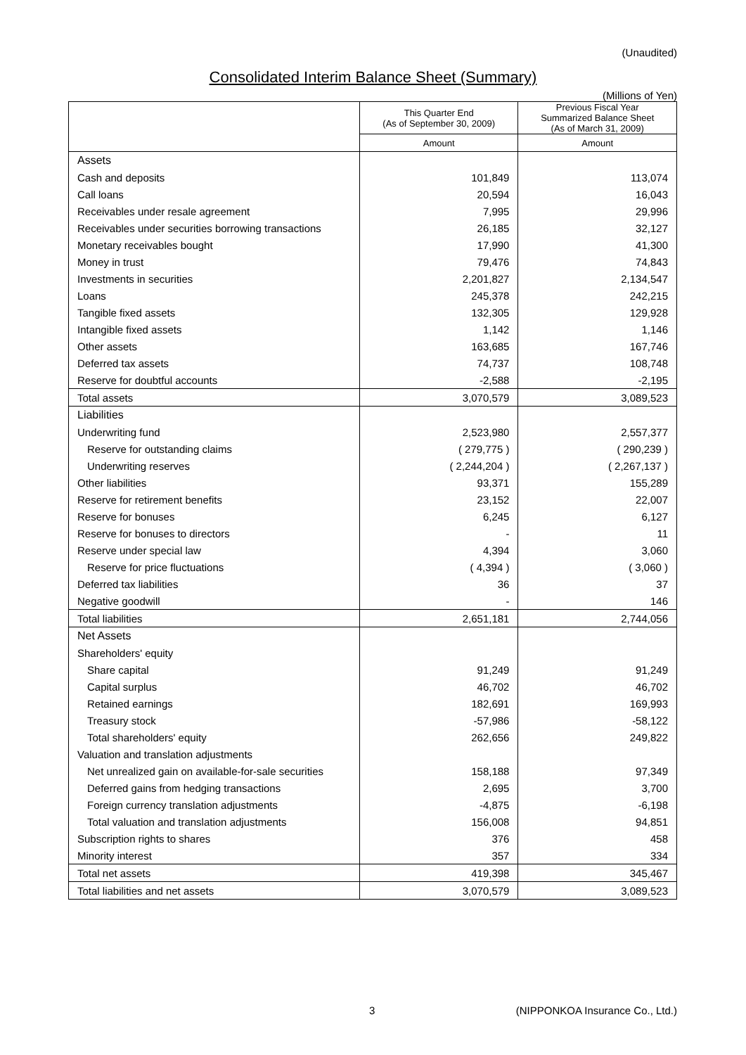(Unaudited)
Consolidated Interim Balance Sheet (Summary)
(Millions of Yen)
| | This Quarter End (As of September 30, 2009) | Previous Fiscal Year Summarized Balance Sheet (As of March 31, 2009) |
| --- | --- | --- |
| | Amount | Amount |
| Assets | | |
| Cash and deposits | 101,849 | 113,074 |
| Call loans | 20,594 | 16,043 |
| Receivables under resale agreement | 7,995 | 29,996 |
| Receivables under securities borrowing transactions | 26,185 | 32,127 |
| Monetary receivables bought | 17,990 | 41,300 |
| Money in trust | 79,476 | 74,843 |
| Investments in securities | 2,201,827 | 2,134,547 |
| Loans | 245,378 | 242,215 |
| Tangible fixed assets | 132,305 | 129,928 |
| Intangible fixed assets | 1,142 | 1,146 |
| Other assets | 163,685 | 167,746 |
| Deferred tax assets | 74,737 | 108,748 |
| Reserve for doubtful accounts | -2,588 | -2,195 |
| Total assets | 3,070,579 | 3,089,523 |
| Liabilities | | |
| Underwriting fund | 2,523,980 | 2,557,377 |
| Reserve for outstanding claims | ( 279,775 ) | ( 290,239 ) |
| Underwriting reserves | ( 2,244,204 ) | ( 2,267,137 ) |
| Other liabilities | 93,371 | 155,289 |
| Reserve for retirement benefits | 23,152 | 22,007 |
| Reserve for bonuses | 6,245 | 6,127 |
| Reserve for bonuses to directors | - | 11 |
| Reserve under special law | 4,394 | 3,060 |
| Reserve for price fluctuations | ( 4,394 ) | ( 3,060 ) |
| Deferred tax liabilities | 36 | 37 |
| Negative goodwill | - | 146 |
| Total liabilities | 2,651,181 | 2,744,056 |
| Net Assets | | |
| Shareholders' equity | | |
| Share capital | 91,249 | 91,249 |
| Capital surplus | 46,702 | 46,702 |
| Retained earnings | 182,691 | 169,993 |
| Treasury stock | -57,986 | -58,122 |
| Total shareholders' equity | 262,656 | 249,822 |
| Valuation and translation adjustments | | |
| Net unrealized gain on available-for-sale securities | 158,188 | 97,349 |
| Deferred gains from hedging transactions | 2,695 | 3,700 |
| Foreign currency translation adjustments | -4,875 | -6,198 |
| Total valuation and translation adjustments | 156,008 | 94,851 |
| Subscription rights to shares | 376 | 458 |
| Minority interest | 357 | 334 |
| Total net assets | 419,398 | 345,467 |
| Total liabilities and net assets | 3,070,579 | 3,089,523 |
3 (NIPPONKOA Insurance Co., Ltd.)